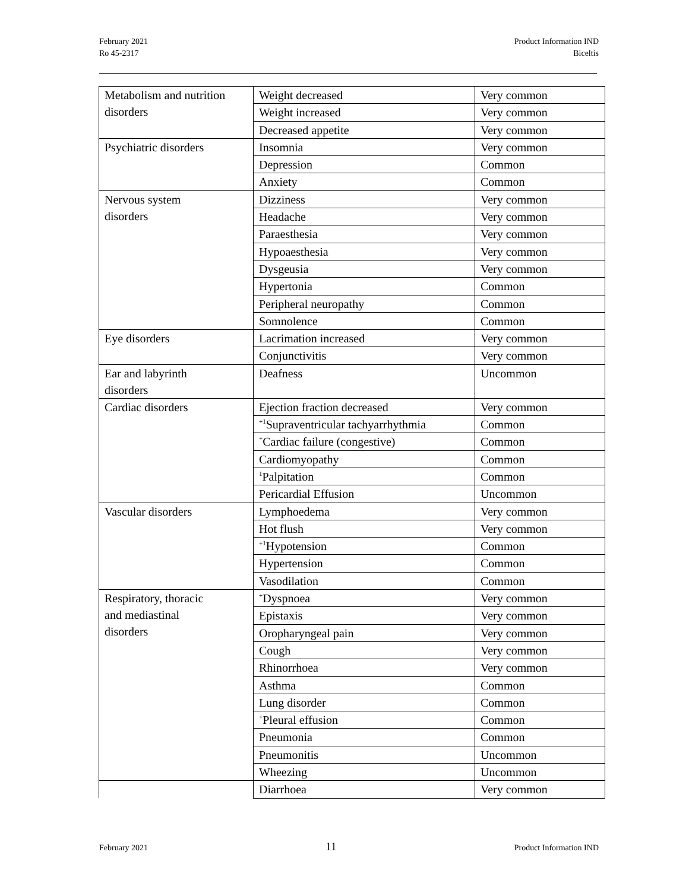February 2021
Ro 45-2317
Product Information IND
Biceltis
| Metabolism and nutrition disorders | Weight decreased | Very common |
| | Weight increased | Very common |
| | Decreased appetite | Very common |
| Psychiatric disorders | Insomnia | Very common |
| | Depression | Common |
| | Anxiety | Common |
| Nervous system disorders | Dizziness | Very common |
| | Headache | Very common |
| | Paraesthesia | Very common |
| | Hypoaesthesia | Very common |
| | Dysgeusia | Very common |
| | Hypertonia | Common |
| | Peripheral neuropathy | Common |
| | Somnolence | Common |
| Eye disorders | Lacrimation increased | Very common |
| | Conjunctivitis | Very common |
| Ear and labyrinth disorders | Deafness | Uncommon |
| Cardiac disorders | Ejection fraction decreased | Very common |
| | <sup>+1</sup>Supraventricular tachyarrhythmia | Common |
| | <sup>+</sup>Cardiac failure (congestive) | Common |
| | Cardiomyopathy | Common |
| | <sup>1</sup> Palpitation | Common |
| | Pericardial Effusion | Uncommon |
| Vascular disorders | Lymphoedema | Very common |
| | Hot flush | Very common |
| | <sup>+1</sup>Hypotension | Common |
| | Hypertension | Common |
| | Vasodilation | Common |
| Respiratory, thoracic and mediastinal disorders | <sup>+</sup>Dyspnoea | Very common |
| | Epistaxis | Very common |
| | Oropharyngeal pain | Very common |
| | Cough | Very common |
| | Rhinorrhoea | Very common |
| | Asthma | Common |
| | Lung disorder | Common |
| | <sup>+</sup>Pleural effusion | Common |
| | Pneumonia | Common |
| | Pneumonitis | Uncommon |
| | Wheezing | Uncommon |
| | Diarrhoea | Very common |
February 2021 11 Product Information IND